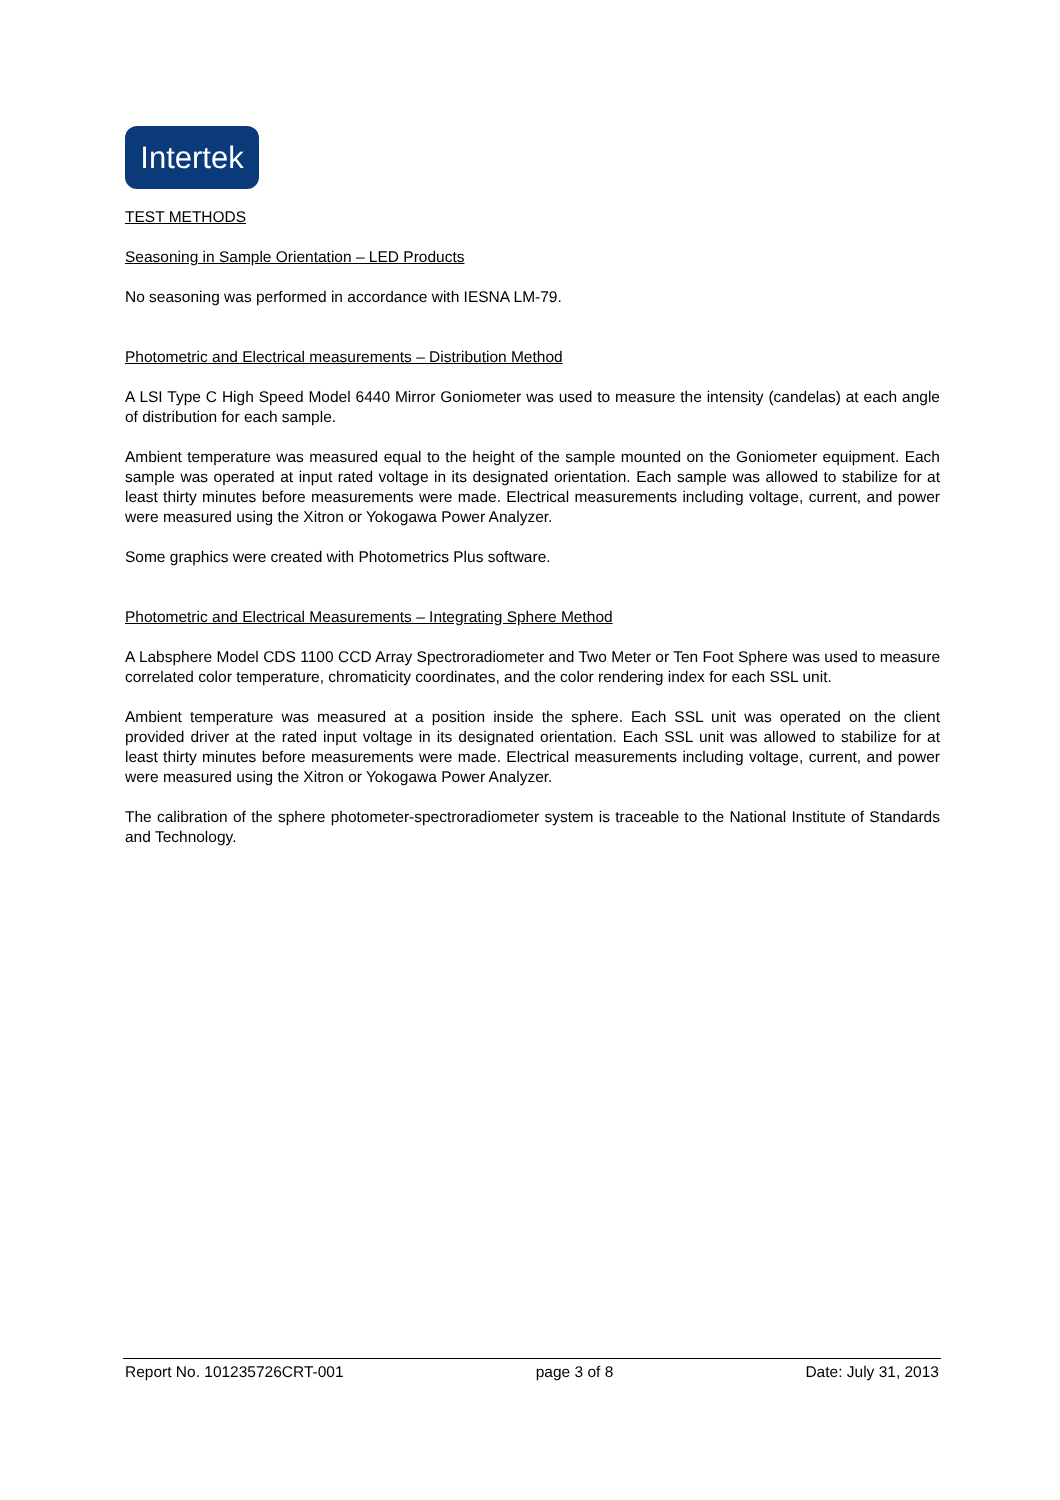Intertek
TEST METHODS
Seasoning in Sample Orientation – LED Products
No seasoning was performed in accordance with IESNA LM-79.
Photometric and Electrical measurements – Distribution Method
A LSI Type C High Speed Model 6440 Mirror Goniometer was used to measure the intensity (candelas) at each angle of distribution for each sample.
Ambient temperature was measured equal to the height of the sample mounted on the Goniometer equipment. Each sample was operated at input rated voltage in its designated orientation. Each sample was allowed to stabilize for at least thirty minutes before measurements were made. Electrical measurements including voltage, current, and power were measured using the Xitron or Yokogawa Power Analyzer.
Some graphics were created with Photometrics Plus software.
Photometric and Electrical Measurements – Integrating Sphere Method
A Labsphere Model CDS 1100 CCD Array Spectroradiometer and Two Meter or Ten Foot Sphere was used to measure correlated color temperature, chromaticity coordinates, and the color rendering index for each SSL unit.
Ambient temperature was measured at a position inside the sphere. Each SSL unit was operated on the client provided driver at the rated input voltage in its designated orientation. Each SSL unit was allowed to stabilize for at least thirty minutes before measurements were made. Electrical measurements including voltage, current, and power were measured using the Xitron or Yokogawa Power Analyzer.
The calibration of the sphere photometer-spectroradiometer system is traceable to the National Institute of Standards and Technology.
Report No. 101235726CRT-001 page 3 of 8 Date: July 31, 2013